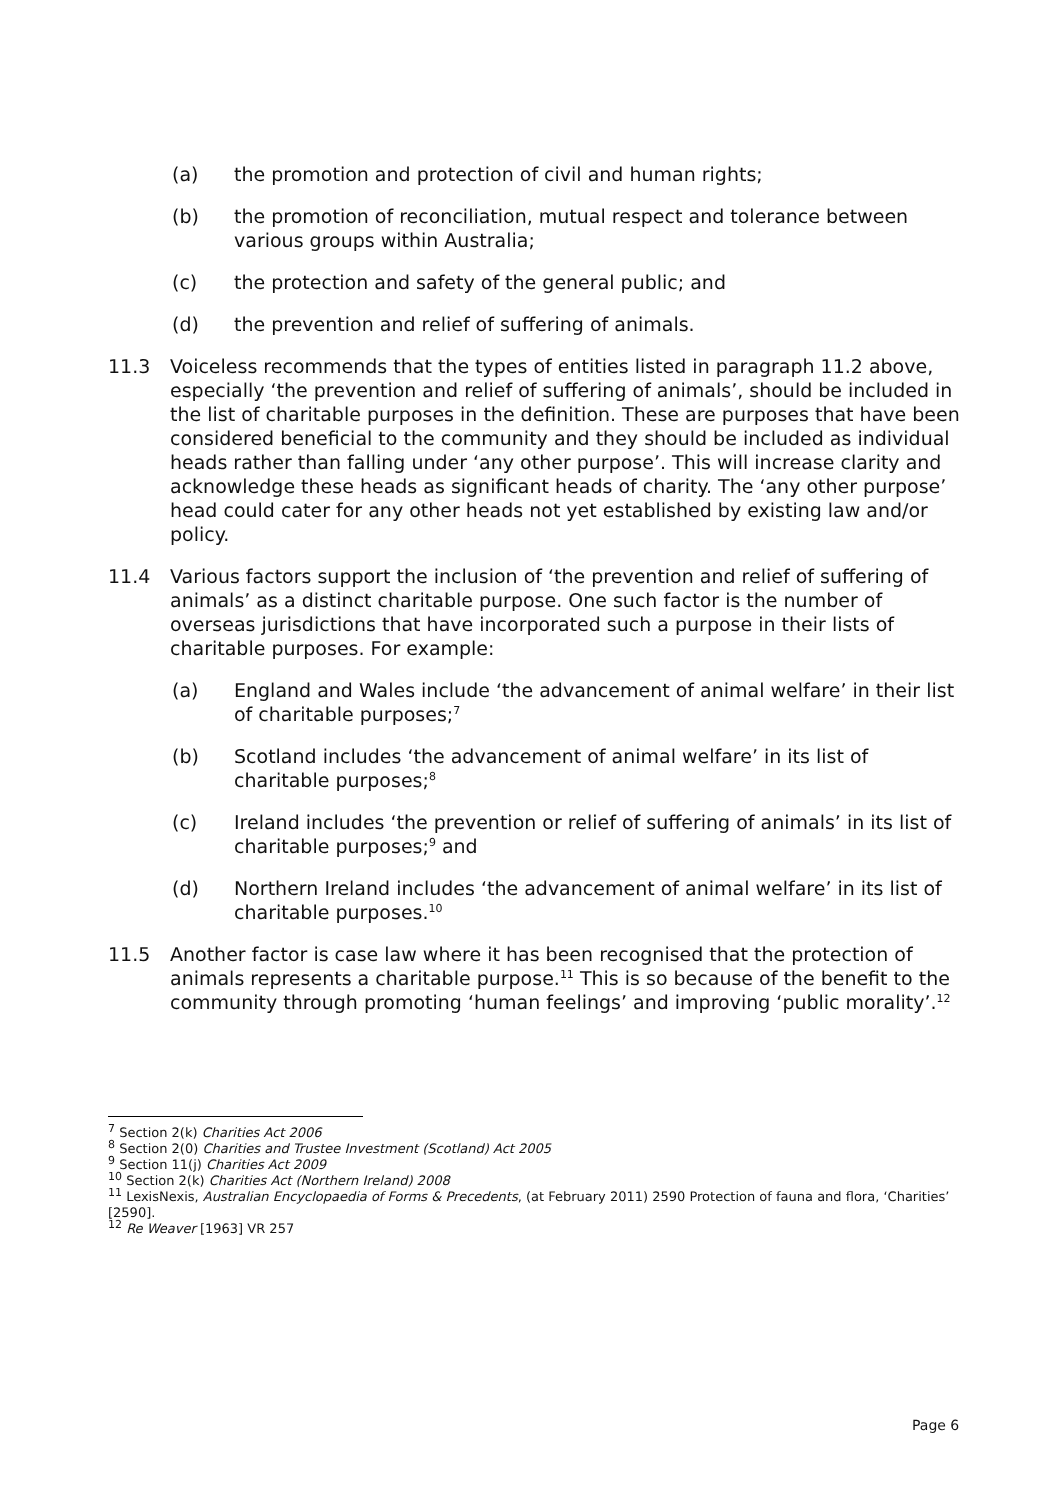(a) the promotion and protection of civil and human rights;
(b) the promotion of reconciliation, mutual respect and tolerance between various groups within Australia;
(c) the protection and safety of the general public; and
(d) the prevention and relief of suffering of animals.
11.3 Voiceless recommends that the types of entities listed in paragraph 11.2 above, especially ‘the prevention and relief of suffering of animals’, should be included in the list of charitable purposes in the definition. These are purposes that have been considered beneficial to the community and they should be included as individual heads rather than falling under ‘any other purpose’. This will increase clarity and acknowledge these heads as significant heads of charity. The ‘any other purpose’ head could cater for any other heads not yet established by existing law and/or policy.
11.4 Various factors support the inclusion of ‘the prevention and relief of suffering of animals’ as a distinct charitable purpose. One such factor is the number of overseas jurisdictions that have incorporated such a purpose in their lists of charitable purposes. For example:
(a) England and Wales include ‘the advancement of animal welfare’ in their list of charitable purposes;<sup>7</sup>
(b) Scotland includes ‘the advancement of animal welfare’ in its list of charitable purposes;<sup>8</sup>
(c) Ireland includes ‘the prevention or relief of suffering of animals’ in its list of charitable purposes;<sup>9</sup> and
(d) Northern Ireland includes ‘the advancement of animal welfare’ in its list of charitable purposes.<sup>10</sup>
11.5 Another factor is case law where it has been recognised that the protection of animals represents a charitable purpose.<sup>11</sup> This is so because of the benefit to the community through promoting ‘human feelings’ and improving ‘public morality’.<sup>12</sup>
<sup>7</sup> Section 2(k) Charities Act 2006
<sup>8</sup> Section 2(0) Charities and Trustee Investment (Scotland) Act 2005
<sup>9</sup> Section 11(j) Charities Act 2009
<sup>10</sup> Section 2(k) Charities Act (Northern Ireland) 2008
<sup>11</sup> LexisNexis, Australian Encyclopaedia of Forms & Precedents, (at February 2011) 2590 Protection of fauna and flora, ‘Charities’ [2590].
<sup>12</sup> Re Weaver [1963] VR 257
Page 6